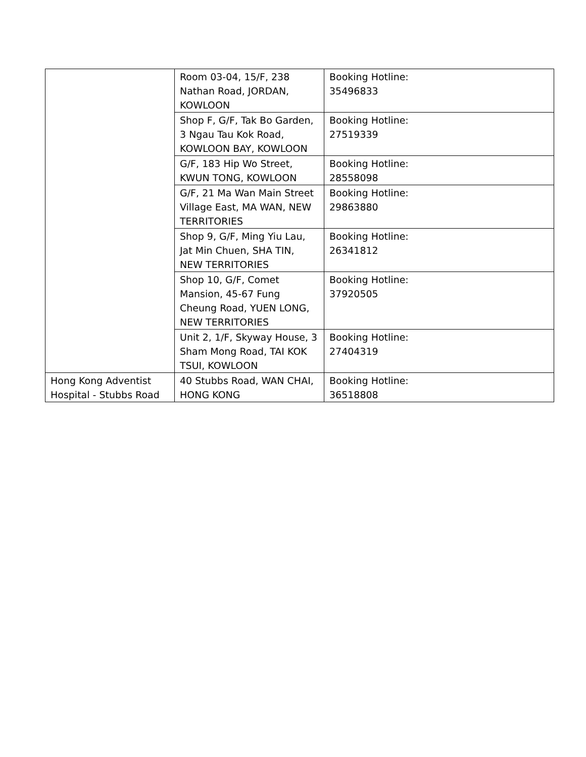| | Room 03-04, 15/F, 238 Nathan Road, JORDAN, KOWLOON | Booking Hotline: 35496833 |
| | Shop F, G/F, Tak Bo Garden, 3 Ngau Tau Kok Road, KOWLOON BAY, KOWLOON | Booking Hotline: 27519339 |
| | G/F, 183 Hip Wo Street, KWUN TONG, KOWLOON | Booking Hotline: 28558098 |
| | G/F, 21 Ma Wan Main Street Village East, MA WAN, NEW TERRITORIES | Booking Hotline: 29863880 |
| | Shop 9, G/F, Ming Yiu Lau, Jat Min Chuen, SHA TIN, NEW TERRITORIES | Booking Hotline: 26341812 |
| | Shop 10, G/F, Comet Mansion, 45-67 Fung Cheung Road, YUEN LONG, NEW TERRITORIES | Booking Hotline: 37920505 |
| | Unit 2, 1/F, Skyway House, 3 Sham Mong Road, TAI KOK TSUI, KOWLOON | Booking Hotline: 27404319 |
| Hong Kong Adventist Hospital - Stubbs Road | 40 Stubbs Road, WAN CHAI, HONG KONG | Booking Hotline: 36518808 |